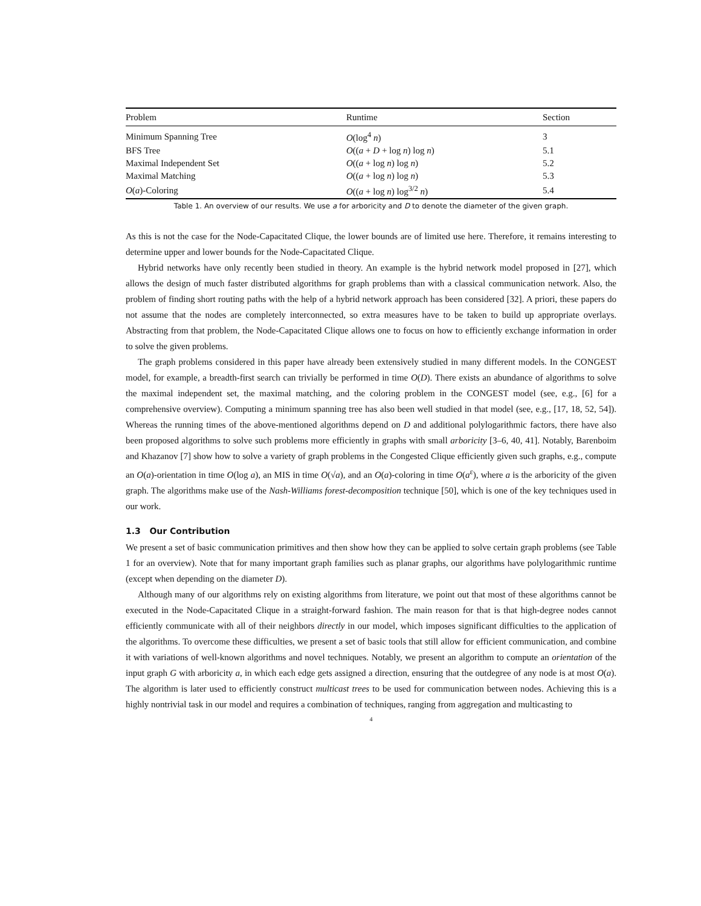| Problem | Runtime | Section |
| --- | --- | --- |
| Minimum Spanning Tree | O (log<sup>4</sup> n ) | 3 |
| BFS Tree | O (( a + D + log n ) log n ) | 5.1 |
| Maximal Independent Set | O (( a + log n ) log n ) | 5.2 |
| Maximal Matching | O (( a + log n ) log n ) | 5.3 |
| O ( a )-Coloring | O (( a + log n ) log<sup>3/2</sup> n ) | 5.4 |
Table 1. An overview of our results. We use a for arboricity and D to denote the diameter of the given graph.
As this is not the case for the Node-Capacitated Clique, the lower bounds are of limited use here. Therefore, it remains interesting to determine upper and lower bounds for the Node-Capacitated Clique.
Hybrid networks have only recently been studied in theory. An example is the hybrid network model proposed in [27], which allows the design of much faster distributed algorithms for graph problems than with a classical communication network. Also, the problem of finding short routing paths with the help of a hybrid network approach has been considered [32]. A priori, these papers do not assume that the nodes are completely interconnected, so extra measures have to be taken to build up appropriate overlays. Abstracting from that problem, the Node-Capacitated Clique allows one to focus on how to efficiently exchange information in order to solve the given problems.
The graph problems considered in this paper have already been extensively studied in many different models. In the CONGEST model, for example, a breadth-first search can trivially be performed in time O(D). There exists an abundance of algorithms to solve the maximal independent set, the maximal matching, and the coloring problem in the CONGEST model (see, e.g., [6] for a comprehensive overview). Computing a minimum spanning tree has also been well studied in that model (see, e.g., [17, 18, 52, 54]). Whereas the running times of the above-mentioned algorithms depend on D and additional polylogarithmic factors, there have also been proposed algorithms to solve such problems more efficiently in graphs with small arboricity [3–6, 40, 41]. Notably, Barenboim and Khazanov [7] show how to solve a variety of graph problems in the Congested Clique efficiently given such graphs, e.g., compute an O(a)-orientation in time O(log a), an MIS in time O(√a), and an O(a)-coloring in time O(a<sup>ε</sup>), where a is the arboricity of the given graph. The algorithms make use of the Nash-Williams forest-decomposition technique [50], which is one of the key techniques used in our work.
1.3 Our Contribution
We present a set of basic communication primitives and then show how they can be applied to solve certain graph problems (see Table 1 for an overview). Note that for many important graph families such as planar graphs, our algorithms have polylogarithmic runtime (except when depending on the diameter D).
Although many of our algorithms rely on existing algorithms from literature, we point out that most of these algorithms cannot be executed in the Node-Capacitated Clique in a straight-forward fashion. The main reason for that is that high-degree nodes cannot efficiently communicate with all of their neighbors directly in our model, which imposes significant difficulties to the application of the algorithms. To overcome these difficulties, we present a set of basic tools that still allow for efficient communication, and combine it with variations of well-known algorithms and novel techniques. Notably, we present an algorithm to compute an orientation of the input graph G with arboricity a, in which each edge gets assigned a direction, ensuring that the outdegree of any node is at most O(a). The algorithm is later used to efficiently construct multicast trees to be used for communication between nodes. Achieving this is a highly nontrivial task in our model and requires a combination of techniques, ranging from aggregation and multicasting to
4